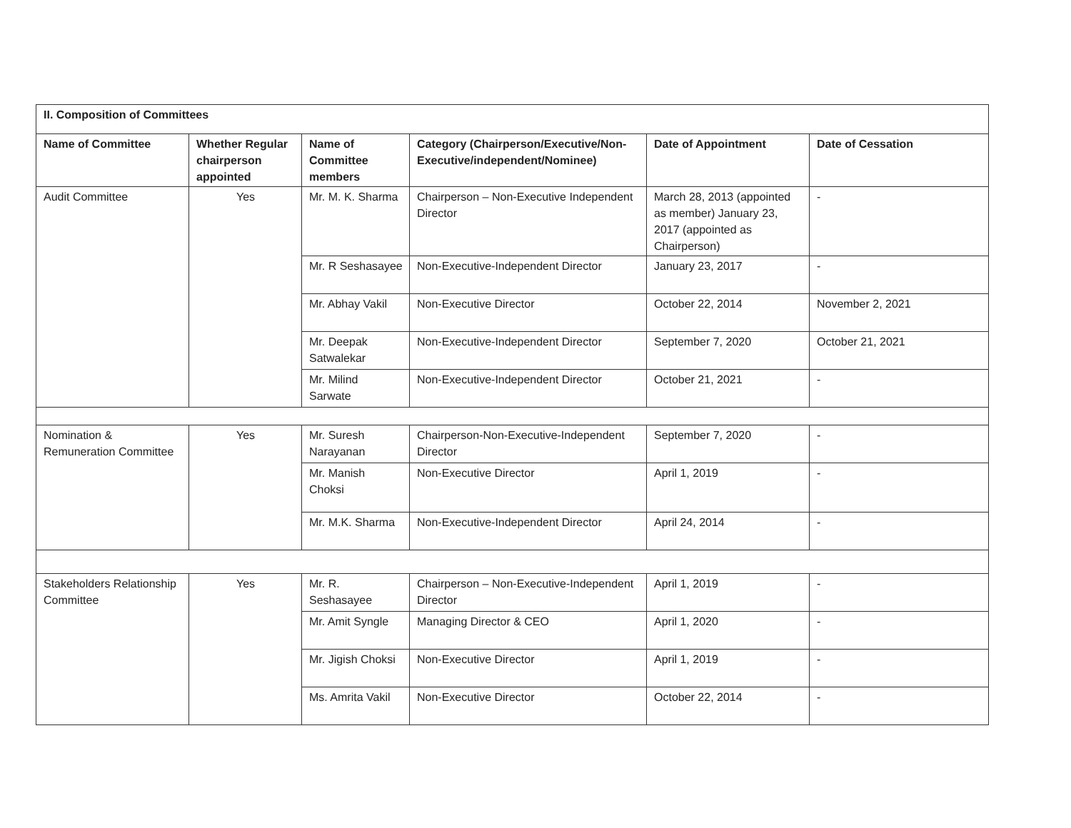| II. Composition of Committees | | | | | |
| --- | --- | --- | --- | --- | --- |
| Name of Committee | Whether Regular chairperson appointed | Name of Committee members | Category (Chairperson/Executive/Non-Executive/independent/Nominee) | Date of Appointment | Date of Cessation |
| Audit Committee | Yes | Mr. M. K. Sharma | Chairperson – Non-Executive Independent Director | March 28, 2013 (appointed as member) January 23, 2017 (appointed as Chairperson) | - |
| | | Mr. R Seshasayee | Non-Executive-Independent Director | January 23, 2017 | - |
| | | Mr. Abhay Vakil | Non-Executive Director | October 22, 2014 | November 2, 2021 |
| | | Mr. Deepak Satwalekar | Non-Executive-Independent Director | September 7, 2020 | October 21, 2021 |
| | | Mr. Milind Sarwate | Non-Executive-Independent Director | October 21, 2021 | - |
| Nomination & Remuneration Committee | Yes | Mr. Suresh Narayanan | Chairperson-Non-Executive-Independent Director | September 7, 2020 | - |
| | | Mr. Manish Choksi | Non-Executive Director | April 1, 2019 | - |
| | | Mr. M.K. Sharma | Non-Executive-Independent Director | April 24, 2014 | - |
| Stakeholders Relationship Committee | Yes | Mr. R. Seshasayee | Chairperson – Non-Executive-Independent Director | April 1, 2019 | - |
| | | Mr. Amit Syngle | Managing Director & CEO | April 1, 2020 | - |
| | | Mr. Jigish Choksi | Non-Executive Director | April 1, 2019 | - |
| | | Ms. Amrita Vakil | Non-Executive Director | October 22, 2014 | - |